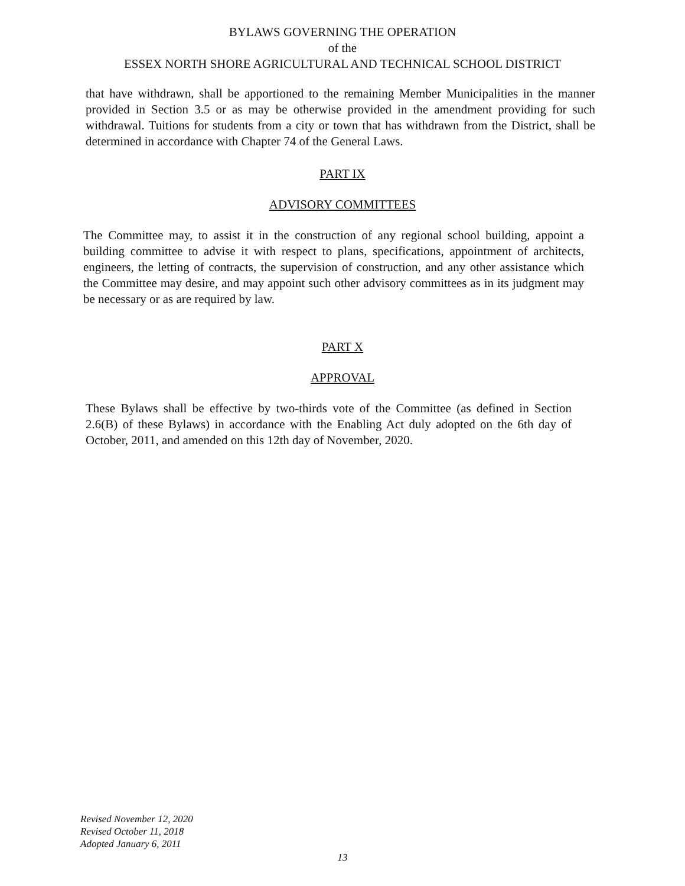BYLAWS GOVERNING THE OPERATION
of the
ESSEX NORTH SHORE AGRICULTURAL AND TECHNICAL SCHOOL DISTRICT
that have withdrawn, shall be apportioned to the remaining Member Municipalities in the manner provided in Section 3.5 or as may be otherwise provided in the amendment providing for such withdrawal. Tuitions for students from a city or town that has withdrawn from the District, shall be determined in accordance with Chapter 74 of the General Laws.
PART IX
ADVISORY COMMITTEES
The Committee may, to assist it in the construction of any regional school building, appoint a building committee to advise it with respect to plans, specifications, appointment of architects, engineers, the letting of contracts, the supervision of construction, and any other assistance which the Committee may desire, and may appoint such other advisory committees as in its judgment may be necessary or as are required by law.
PART X
APPROVAL
These Bylaws shall be effective by two-thirds vote of the Committee (as defined in Section 2.6(B) of these Bylaws) in accordance with the Enabling Act duly adopted on the 6th day of October, 2011, and amended on this 12th day of November, 2020.
Revised November 12, 2020
Revised October 11, 2018
Adopted January 6, 2011
13